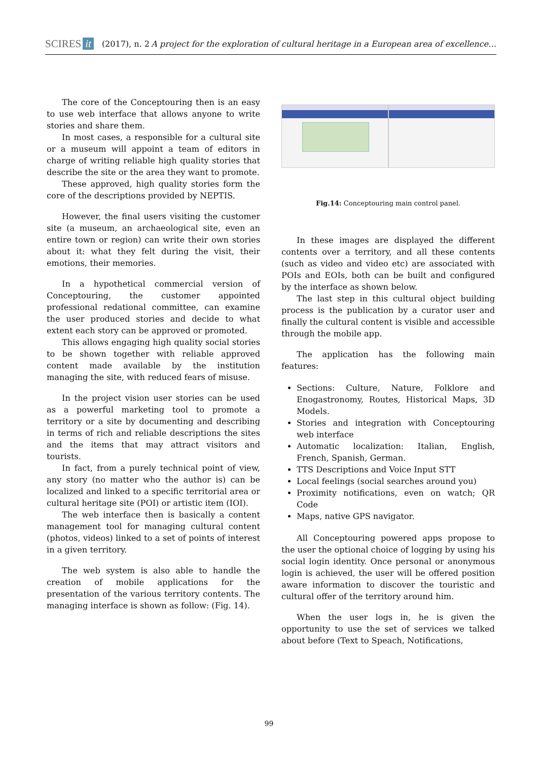SCIRES it (2017), n. 2 A project for the exploration of cultural heritage in a European area of excellence…
The core of the Conceptouring then is an easy to use web interface that allows anyone to write stories and share them.
In most cases, a responsible for a cultural site or a museum will appoint a team of editors in charge of writing reliable high quality stories that describe the site or the area they want to promote.
These approved, high quality stories form the core of the descriptions provided by NEPTIS.
However, the final users visiting the customer site (a museum, an archaeological site, even an entire town or region) can write their own stories about it: what they felt during the visit, their emotions, their memories.
In a hypothetical commercial version of Conceptouring, the customer appointed professional redational committee, can examine the user produced stories and decide to what extent each story can be approved or promoted.
This allows engaging high quality social stories to be shown together with reliable approved content made available by the institution managing the site, with reduced fears of misuse.
In the project vision user stories can be used as a powerful marketing tool to promote a territory or a site by documenting and describing in terms of rich and reliable descriptions the sites and the items that may attract visitors and tourists.
In fact, from a purely technical point of view, any story (no matter who the author is) can be localized and linked to a specific territorial area or cultural heritage site (POI) or artistic item (IOI).
The web interface then is basically a content management tool for managing cultural content (photos, videos) linked to a set of points of interest in a given territory.
The web system is also able to handle the creation of mobile applications for the presentation of the various territory contents. The managing interface is shown as follow: (Fig. 14).
Fig.14: Conceptouring main control panel.
In these images are displayed the different contents over a territory, and all these contents (such as video and video etc) are associated with POIs and EOIs, both can be built and configured by the interface as shown below.
The last step in this cultural object building process is the publication by a curator user and finally the cultural content is visible and accessible through the mobile app.
The application has the following main features:
Sections: Culture, Nature, Folklore and Enogastronomy, Routes, Historical Maps, 3D Models.
Stories and integration with Conceptouring web interface
Automatic localization: Italian, English, French, Spanish, German.
TTS Descriptions and Voice Input STT
Local feelings (social searches around you)
Proximity notifications, even on watch; QR Code
Maps, native GPS navigator.
All Conceptouring powered apps propose to the user the optional choice of logging by using his social login identity. Once personal or anonymous login is achieved, the user will be offered position aware information to discover the touristic and cultural offer of the territory around him.
When the user logs in, he is given the opportunity to use the set of services we talked about before (Text to Speach, Notifications,
99